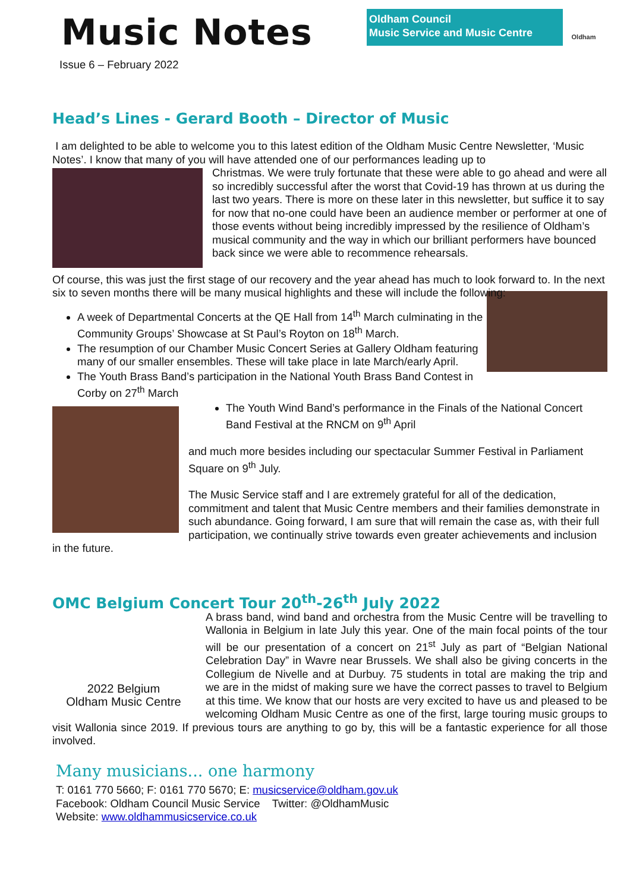Oldham Council
Music Service and Music Centre
Oldham
Music Notes
Issue 6 – February 2022
Head’s Lines - Gerard Booth – Director of Music
I am delighted to be able to welcome you to this latest edition of the Oldham Music Centre Newsletter, ‘Music Notes’. I know that many of you will have attended one of our performances leading up to
Christmas. We were truly fortunate that these were able to go ahead and were all so incredibly successful after the worst that Covid-19 has thrown at us during the last two years. There is more on these later in this newsletter, but suffice it to say for now that no-one could have been an audience member or performer at one of those events without being incredibly impressed by the resilience of Oldham’s musical community and the way in which our brilliant performers have bounced back since we were able to recommence rehearsals.
Of course, this was just the first stage of our recovery and the year ahead has much to look forward to. In the next six to seven months there will be many musical highlights and these will include the following:
A week of Departmental Concerts at the QE Hall from 14<sup>th</sup> March culminating in the Community Groups’ Showcase at St Paul’s Royton on 18<sup>th</sup> March.
The resumption of our Chamber Music Concert Series at Gallery Oldham featuring many of our smaller ensembles. These will take place in late March/early April.
The Youth Brass Band’s participation in the National Youth Brass Band Contest in Corby on 27<sup>th</sup> March
The Youth Wind Band’s performance in the Finals of the National Concert Band Festival at the RNCM on 9<sup>th</sup> April
and much more besides including our spectacular Summer Festival in Parliament Square on 9<sup>th</sup> July.
The Music Service staff and I are extremely grateful for all of the dedication, commitment and talent that Music Centre members and their families demonstrate in such abundance. Going forward, I am sure that will remain the case as, with their full participation, we continually strive towards even greater achievements and inclusion in the future.
OMC Belgium Concert Tour 20<sup>th</sup>-26<sup>th</sup> July 2022
2022 Belgium
Oldham Music Centre
A brass band, wind band and orchestra from the Music Centre will be travelling to Wallonia in Belgium in late July this year. One of the main focal points of the tour will be our presentation of a concert on 21<sup>st</sup> July as part of “Belgian National Celebration Day” in Wavre near Brussels. We shall also be giving concerts in the Collegium de Nivelle and at Durbuy. 75 students in total are making the trip and we are in the midst of making sure we have the correct passes to travel to Belgium at this time. We know that our hosts are very excited to have us and pleased to be welcoming Oldham Music Centre as one of the first, large touring music groups to visit Wallonia since 2019. If previous tours are anything to go by, this will be a fantastic experience for all those involved.
Many musicians... one harmony
T: 0161 770 5660; F: 0161 770 5670; E: musicservice@oldham.gov.uk
Facebook: Oldham Council Music Service Twitter: @OldhamMusic
Website: www.oldhammusicservice.co.uk